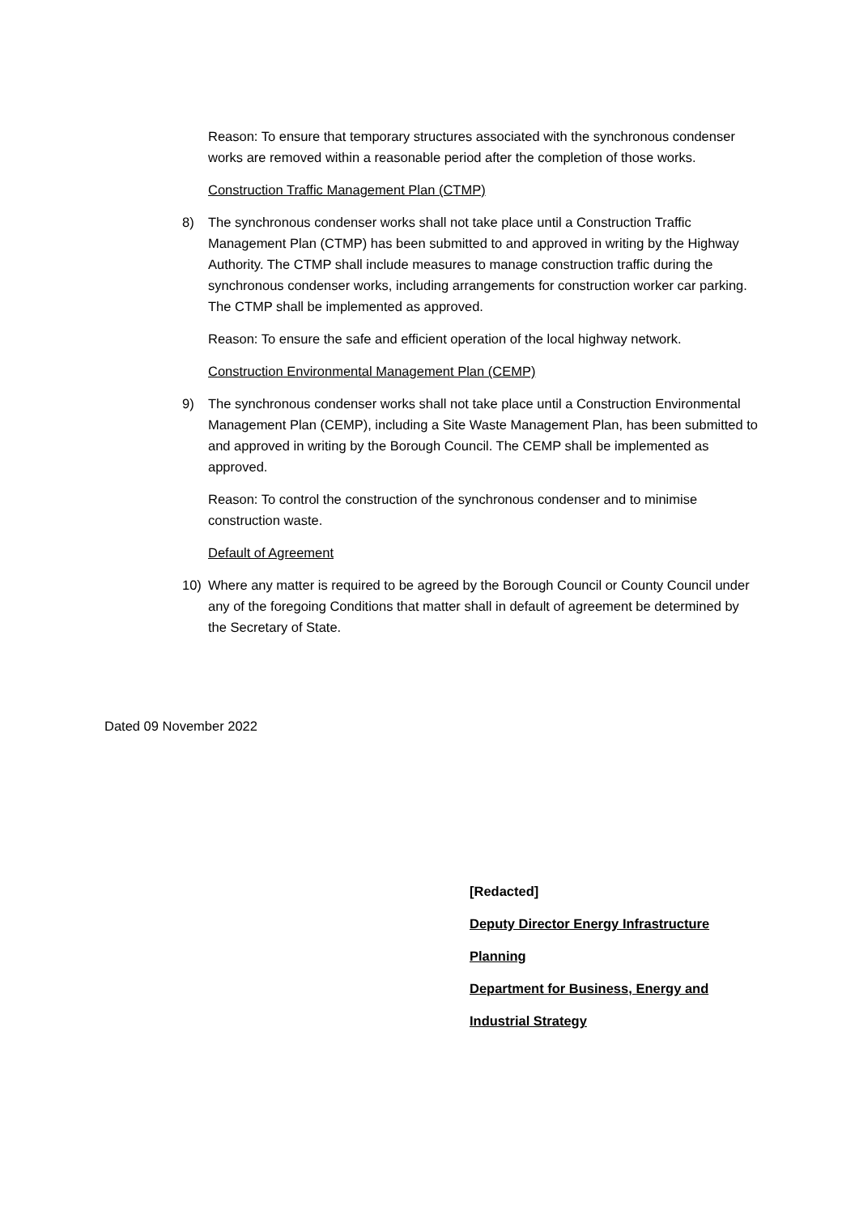Reason: To ensure that temporary structures associated with the synchronous condenser works are removed within a reasonable period after the completion of those works.
Construction Traffic Management Plan (CTMP)
8) The synchronous condenser works shall not take place until a Construction Traffic Management Plan (CTMP) has been submitted to and approved in writing by the Highway Authority. The CTMP shall include measures to manage construction traffic during the synchronous condenser works, including arrangements for construction worker car parking. The CTMP shall be implemented as approved.
Reason: To ensure the safe and efficient operation of the local highway network.
Construction Environmental Management Plan (CEMP)
9) The synchronous condenser works shall not take place until a Construction Environmental Management Plan (CEMP), including a Site Waste Management Plan, has been submitted to and approved in writing by the Borough Council. The CEMP shall be implemented as approved.
Reason: To control the construction of the synchronous condenser and to minimise construction waste.
Default of Agreement
10) Where any matter is required to be agreed by the Borough Council or County Council under any of the foregoing Conditions that matter shall in default of agreement be determined by the Secretary of State.
Dated 09 November 2022
[Redacted]
Deputy Director Energy Infrastructure
Planning
Department for Business, Energy and
Industrial Strategy